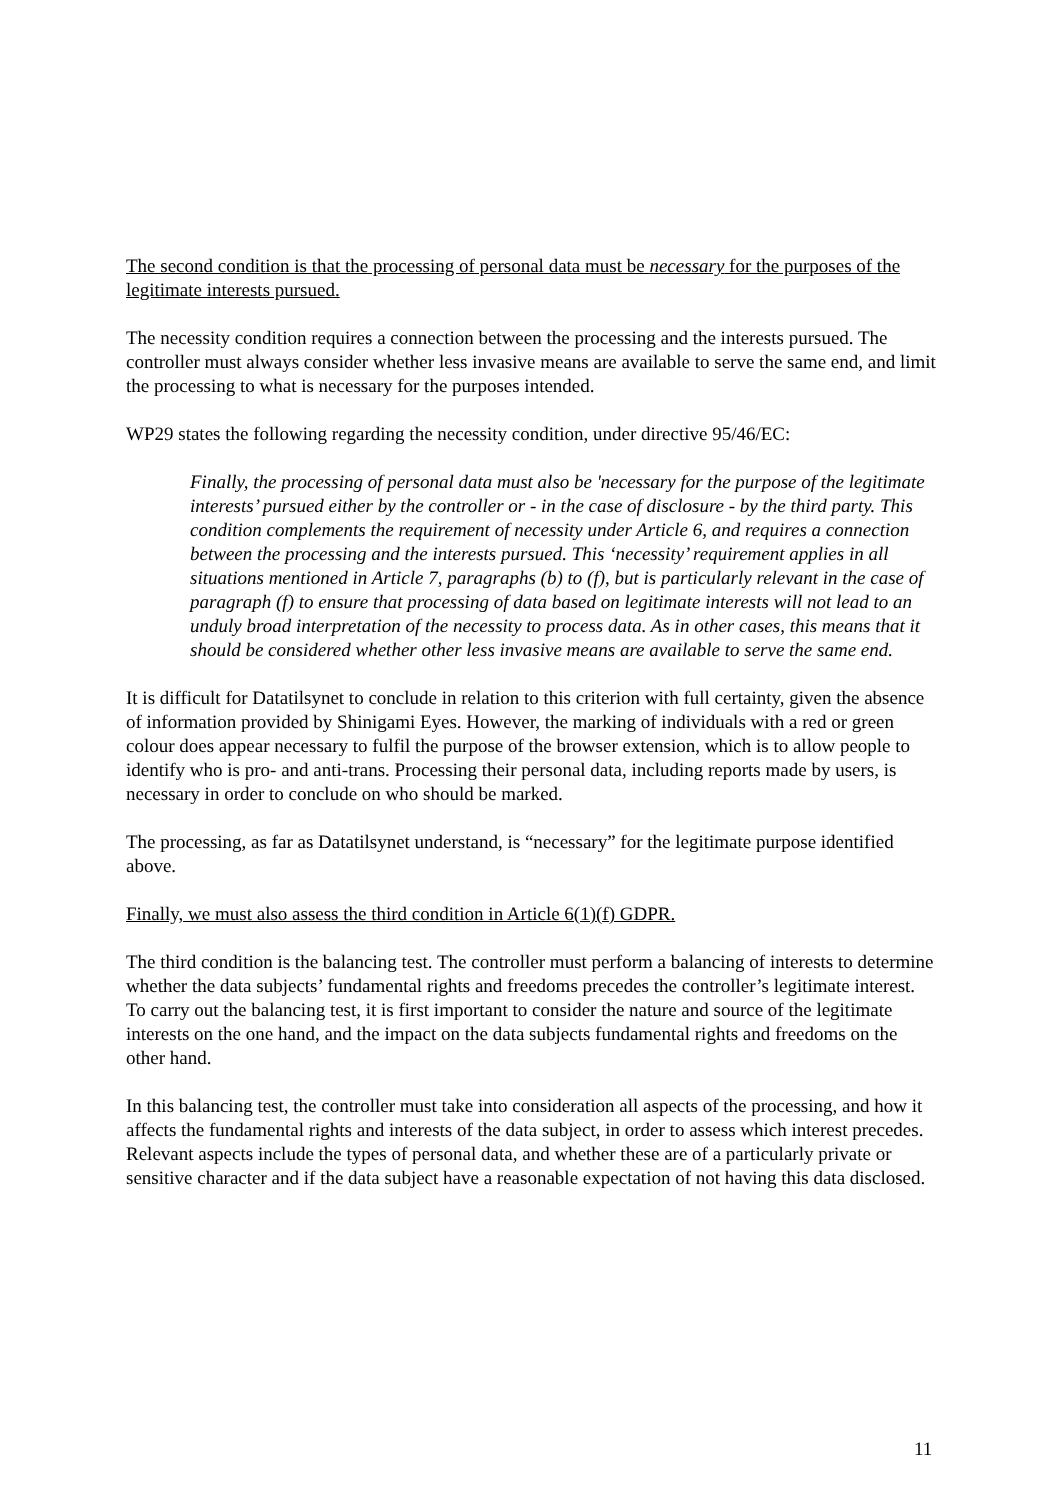The second condition is that the processing of personal data must be necessary for the purposes of the legitimate interests pursued.
The necessity condition requires a connection between the processing and the interests pursued. The controller must always consider whether less invasive means are available to serve the same end, and limit the processing to what is necessary for the purposes intended.
WP29 states the following regarding the necessity condition, under directive 95/46/EC:
Finally, the processing of personal data must also be 'necessary for the purpose of the legitimate interests’ pursued either by the controller or - in the case of disclosure - by the third party. This condition complements the requirement of necessity under Article 6, and requires a connection between the processing and the interests pursued. This ‘necessity’ requirement applies in all situations mentioned in Article 7, paragraphs (b) to (f), but is particularly relevant in the case of paragraph (f) to ensure that processing of data based on legitimate interests will not lead to an unduly broad interpretation of the necessity to process data. As in other cases, this means that it should be considered whether other less invasive means are available to serve the same end.
It is difficult for Datatilsynet to conclude in relation to this criterion with full certainty, given the absence of information provided by Shinigami Eyes. However, the marking of individuals with a red or green colour does appear necessary to fulfil the purpose of the browser extension, which is to allow people to identify who is pro- and anti-trans. Processing their personal data, including reports made by users, is necessary in order to conclude on who should be marked.
The processing, as far as Datatilsynet understand, is “necessary” for the legitimate purpose identified above.
Finally, we must also assess the third condition in Article 6(1)(f) GDPR.
The third condition is the balancing test. The controller must perform a balancing of interests to determine whether the data subjects’ fundamental rights and freedoms precedes the controller’s legitimate interest. To carry out the balancing test, it is first important to consider the nature and source of the legitimate interests on the one hand, and the impact on the data subjects fundamental rights and freedoms on the other hand.
In this balancing test, the controller must take into consideration all aspects of the processing, and how it affects the fundamental rights and interests of the data subject, in order to assess which interest precedes. Relevant aspects include the types of personal data, and whether these are of a particularly private or sensitive character and if the data subject have a reasonable expectation of not having this data disclosed.
11